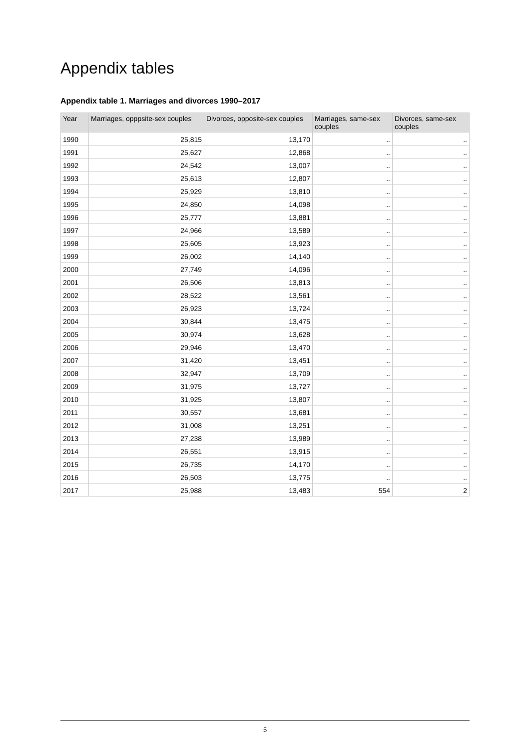Appendix tables
Appendix table 1. Marriages and divorces 1990–2017
| Year | Marriages, opppsite-sex couples | Divorces, opposite-sex couples | Marriages, same-sex couples | Divorces, same-sex couples |
| --- | --- | --- | --- | --- |
| 1990 | 25,815 | 13,170 | .. | .. |
| 1991 | 25,627 | 12,868 | .. | .. |
| 1992 | 24,542 | 13,007 | .. | .. |
| 1993 | 25,613 | 12,807 | .. | .. |
| 1994 | 25,929 | 13,810 | .. | .. |
| 1995 | 24,850 | 14,098 | .. | .. |
| 1996 | 25,777 | 13,881 | .. | .. |
| 1997 | 24,966 | 13,589 | .. | .. |
| 1998 | 25,605 | 13,923 | .. | .. |
| 1999 | 26,002 | 14,140 | .. | .. |
| 2000 | 27,749 | 14,096 | .. | .. |
| 2001 | 26,506 | 13,813 | .. | .. |
| 2002 | 28,522 | 13,561 | .. | .. |
| 2003 | 26,923 | 13,724 | .. | .. |
| 2004 | 30,844 | 13,475 | .. | .. |
| 2005 | 30,974 | 13,628 | .. | .. |
| 2006 | 29,946 | 13,470 | .. | .. |
| 2007 | 31,420 | 13,451 | .. | .. |
| 2008 | 32,947 | 13,709 | .. | .. |
| 2009 | 31,975 | 13,727 | .. | .. |
| 2010 | 31,925 | 13,807 | .. | .. |
| 2011 | 30,557 | 13,681 | .. | .. |
| 2012 | 31,008 | 13,251 | .. | .. |
| 2013 | 27,238 | 13,989 | .. | .. |
| 2014 | 26,551 | 13,915 | .. | .. |
| 2015 | 26,735 | 14,170 | .. | .. |
| 2016 | 26,503 | 13,775 | .. | .. |
| 2017 | 25,988 | 13,483 | 554 | 2 |
5